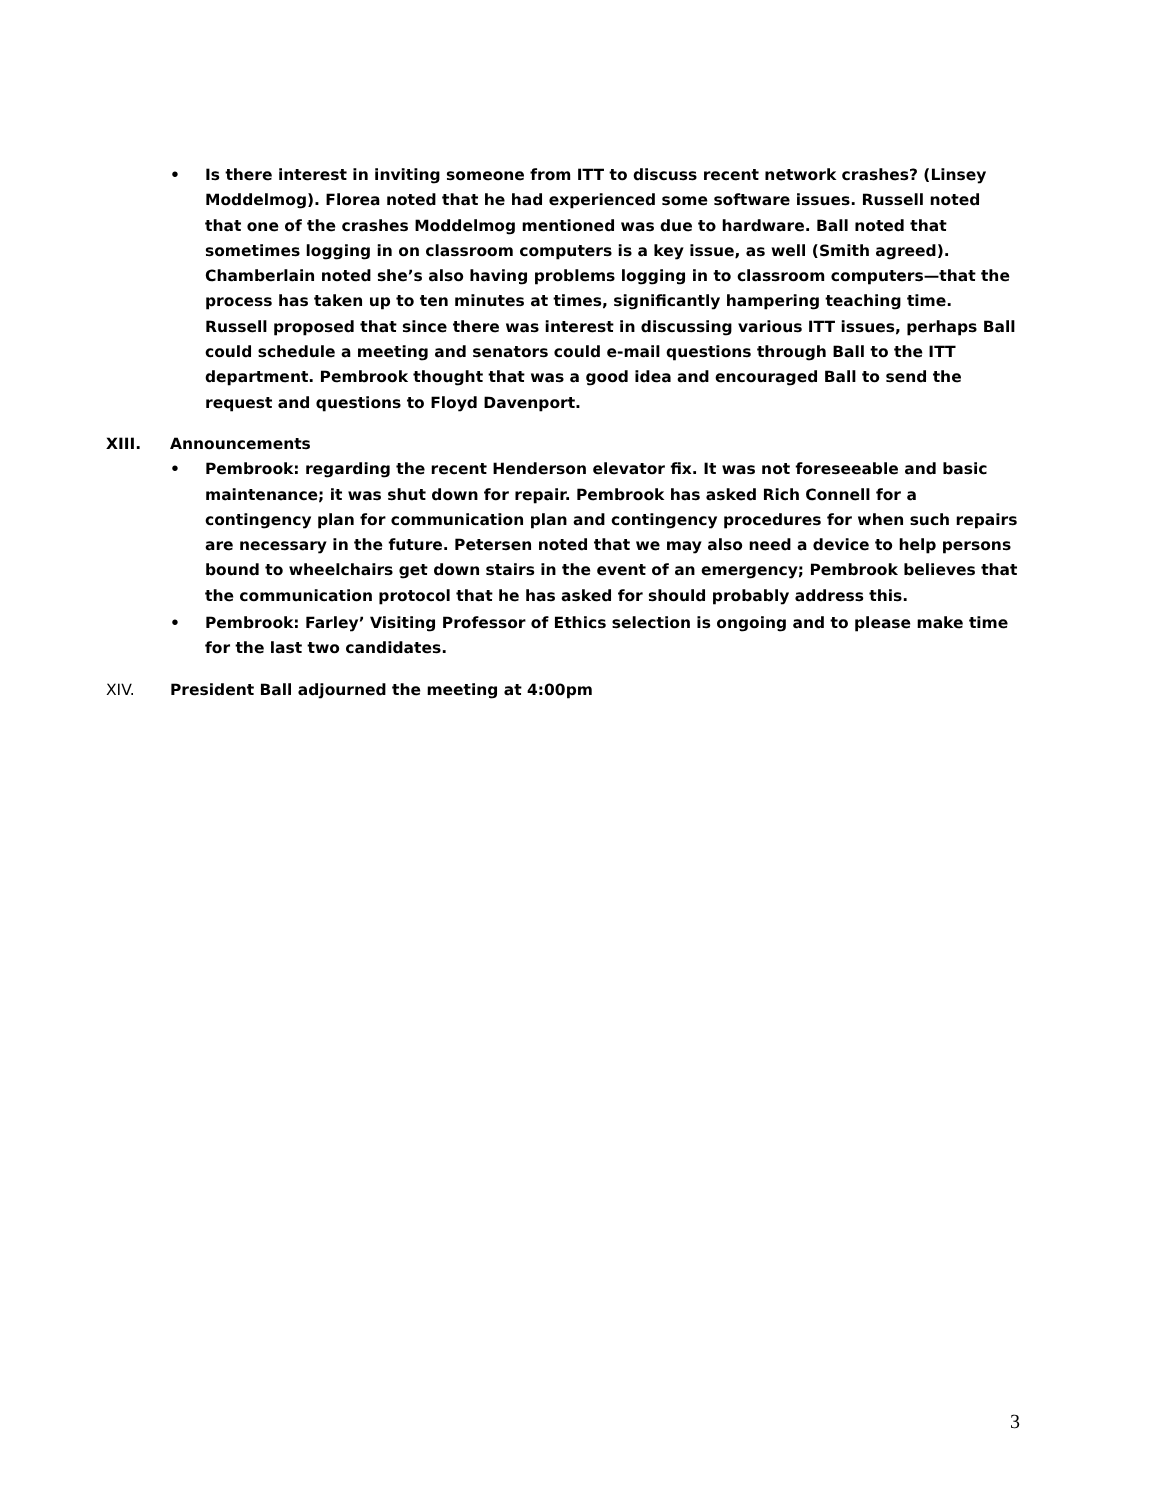• Is there interest in inviting someone from ITT to discuss recent network crashes? (Linsey Moddelmog). Florea noted that he had experienced some software issues. Russell noted that one of the crashes Moddelmog mentioned was due to hardware. Ball noted that sometimes logging in on classroom computers is a key issue, as well (Smith agreed). Chamberlain noted she’s also having problems logging in to classroom computers—that the process has taken up to ten minutes at times, significantly hampering teaching time. Russell proposed that since there was interest in discussing various ITT issues, perhaps Ball could schedule a meeting and senators could e-mail questions through Ball to the ITT department. Pembrook thought that was a good idea and encouraged Ball to send the request and questions to Floyd Davenport.
XIII. Announcements
• Pembrook: regarding the recent Henderson elevator fix. It was not foreseeable and basic maintenance; it was shut down for repair. Pembrook has asked Rich Connell for a contingency plan for communication plan and contingency procedures for when such repairs are necessary in the future. Petersen noted that we may also need a device to help persons bound to wheelchairs get down stairs in the event of an emergency; Pembrook believes that the communication protocol that he has asked for should probably address this.
• Pembrook: Farley’ Visiting Professor of Ethics selection is ongoing and to please make time for the last two candidates.
XIV. President Ball adjourned the meeting at 4:00pm
3